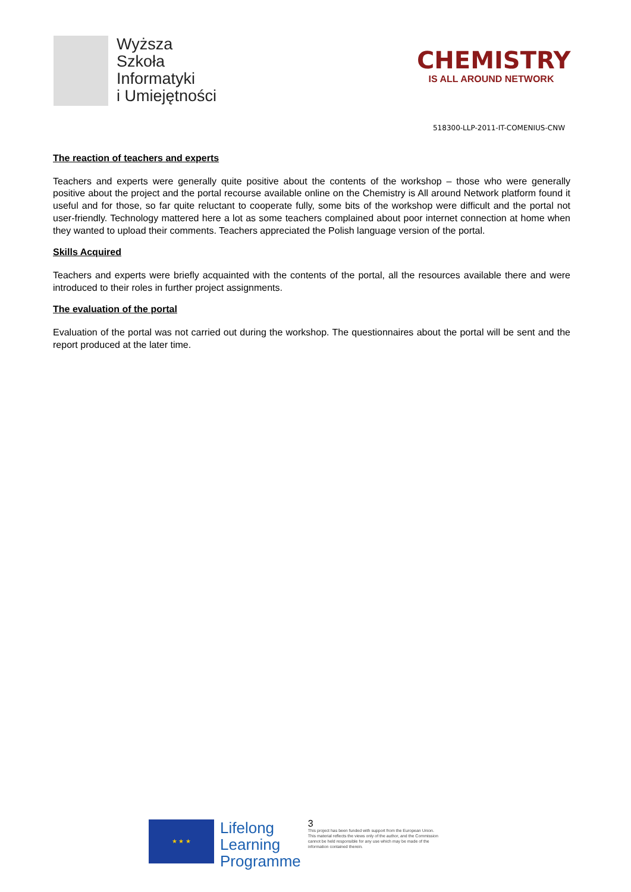Wyższa
Szkoła
Informatyki
i Umiejętności
CHEMISTRY
IS ALL AROUND NETWORK
518300-LLP-2011-IT-COMENIUS-CNW
The reaction of teachers and experts
Teachers and experts were generally quite positive about the contents of the workshop – those who were generally positive about the project and the portal recourse available online on the Chemistry is All around Network platform found it useful and for those, so far quite reluctant to cooperate fully, some bits of the workshop were difficult and the portal not user-friendly. Technology mattered here a lot as some teachers complained about poor internet connection at home when they wanted to upload their comments. Teachers appreciated the Polish language version of the portal.
Skills Acquired
Teachers and experts were briefly acquainted with the contents of the portal, all the resources available there and were introduced to their roles in further project assignments.
The evaluation of the portal
Evaluation of the portal was not carried out during the workshop. The questionnaires about the portal will be sent and the report produced at the later time.
★ ★ ★
Lifelong
Learning
Programme
3
This project has been funded with support from the European Union.
This material reflects the views only of the author, and the Commission cannot be held responsible for any use which may be made of the information contained therein.